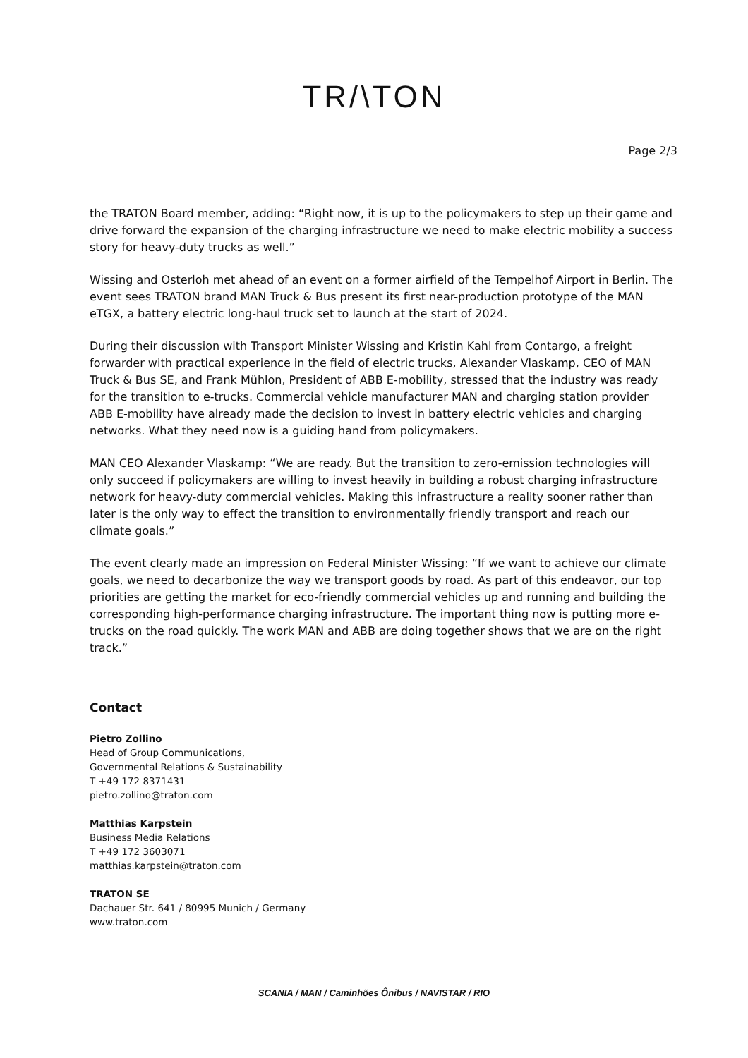TR/\TON
Page 2/3
the TRATON Board member, adding: “Right now, it is up to the policymakers to step up their game and drive forward the expansion of the charging infrastructure we need to make electric mobility a success story for heavy-duty trucks as well.”
Wissing and Osterloh met ahead of an event on a former airfield of the Tempelhof Airport in Berlin. The event sees TRATON brand MAN Truck & Bus present its first near-production prototype of the MAN eTGX, a battery electric long-haul truck set to launch at the start of 2024.
During their discussion with Transport Minister Wissing and Kristin Kahl from Contargo, a freight forwarder with practical experience in the field of electric trucks, Alexander Vlaskamp, CEO of MAN Truck & Bus SE, and Frank Mühlon, President of ABB E-mobility, stressed that the industry was ready for the transition to e-trucks. Commercial vehicle manufacturer MAN and charging station provider ABB E-mobility have already made the decision to invest in battery electric vehicles and charging networks. What they need now is a guiding hand from policymakers.
MAN CEO Alexander Vlaskamp: “We are ready. But the transition to zero-emission technologies will only succeed if policymakers are willing to invest heavily in building a robust charging infrastructure network for heavy-duty commercial vehicles. Making this infrastructure a reality sooner rather than later is the only way to effect the transition to environmentally friendly transport and reach our climate goals.”
The event clearly made an impression on Federal Minister Wissing: “If we want to achieve our climate goals, we need to decarbonize the way we transport goods by road. As part of this endeavor, our top priorities are getting the market for eco-friendly commercial vehicles up and running and building the corresponding high-performance charging infrastructure. The important thing now is putting more e-trucks on the road quickly. The work MAN and ABB are doing together shows that we are on the right track.”
Contact
Pietro Zollino
Head of Group Communications,
Governmental Relations & Sustainability
T +49 172 8371431
pietro.zollino@traton.com
Matthias Karpstein
Business Media Relations
T +49 172 3603071
matthias.karpstein@traton.com
TRATON SE
Dachauer Str. 641 / 80995 Munich / Germany
www.traton.com
SCANIA / MAN / Caminhões Ônibus / NAVISTAR / RIO